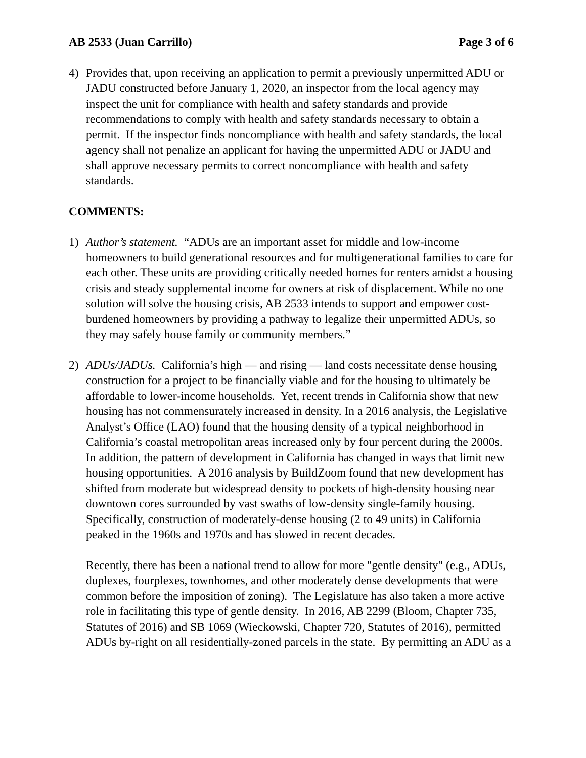AB 2533 (Juan Carrillo) Page 3 of 6
4) Provides that, upon receiving an application to permit a previously unpermitted ADU or JADU constructed before January 1, 2020, an inspector from the local agency may inspect the unit for compliance with health and safety standards and provide recommendations to comply with health and safety standards necessary to obtain a permit. If the inspector finds noncompliance with health and safety standards, the local agency shall not penalize an applicant for having the unpermitted ADU or JADU and shall approve necessary permits to correct noncompliance with health and safety standards.
COMMENTS:
1) Author’s statement. “ADUs are an important asset for middle and low-income homeowners to build generational resources and for multigenerational families to care for each other. These units are providing critically needed homes for renters amidst a housing crisis and steady supplemental income for owners at risk of displacement. While no one solution will solve the housing crisis, AB 2533 intends to support and empower cost-burdened homeowners by providing a pathway to legalize their unpermitted ADUs, so they may safely house family or community members.”
2) ADUs/JADUs. California’s high — and rising — land costs necessitate dense housing construction for a project to be financially viable and for the housing to ultimately be affordable to lower-income households. Yet, recent trends in California show that new housing has not commensurately increased in density. In a 2016 analysis, the Legislative Analyst’s Office (LAO) found that the housing density of a typical neighborhood in California’s coastal metropolitan areas increased only by four percent during the 2000s. In addition, the pattern of development in California has changed in ways that limit new housing opportunities. A 2016 analysis by BuildZoom found that new development has shifted from moderate but widespread density to pockets of high-density housing near downtown cores surrounded by vast swaths of low-density single-family housing. Specifically, construction of moderately-dense housing (2 to 49 units) in California peaked in the 1960s and 1970s and has slowed in recent decades.
Recently, there has been a national trend to allow for more "gentle density" (e.g., ADUs, duplexes, fourplexes, townhomes, and other moderately dense developments that were common before the imposition of zoning). The Legislature has also taken a more active role in facilitating this type of gentle density. In 2016, AB 2299 (Bloom, Chapter 735, Statutes of 2016) and SB 1069 (Wieckowski, Chapter 720, Statutes of 2016), permitted ADUs by-right on all residentially-zoned parcels in the state. By permitting an ADU as a